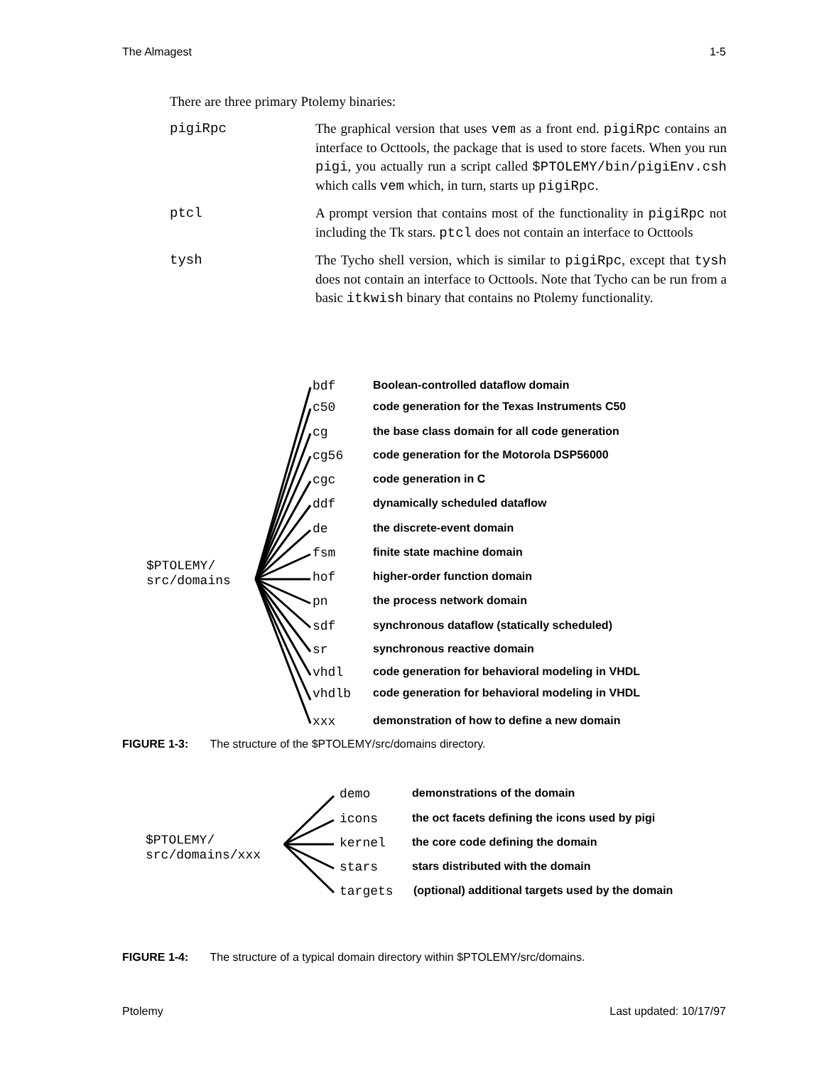The Almagest 1-5
There are three primary Ptolemy binaries:
pigiRpc The graphical version that uses vem as a front end. pigiRpc contains an interface to Octtools, the package that is used to store facets. When you run pigi, you actually run a script called $PTOLEMY/bin/pigiEnv.csh which calls vem which, in turn, starts up pigiRpc.
ptcl A prompt version that contains most of the functionality in pigiRpc not including the Tk stars. ptcl does not contain an interface to Octtools
tysh The Tycho shell version, which is similar to pigiRpc, except that tysh does not contain an interface to Octtools. Note that Tycho can be run from a basic itkwish binary that contains no Ptolemy functionality.
$PTOLEMY/
src/domains
bdf Boolean-controlled dataflow domain
c50 code generation for the Texas Instruments C50
cg the base class domain for all code generation
cg56 code generation for the Motorola DSP56000
cgc code generation in C
ddf dynamically scheduled dataflow
de the discrete-event domain
fsm finite state machine domain
hof higher-order function domain
pn the process network domain
sdf synchronous dataflow (statically scheduled)
sr synchronous reactive domain
vhdl code generation for behavioral modeling in VHDL
vhdlb code generation for behavioral modeling in VHDL
xxx demonstration of how to define a new domain
FIGURE 1-3: The structure of the $PTOLEMY/src/domains directory.
$PTOLEMY/
src/domains/xxx
demo demonstrations of the domain
icons the oct facets defining the icons used by pigi
kernel the core code defining the domain
stars stars distributed with the domain
targets (optional) additional targets used by the domain
FIGURE 1-4: The structure of a typical domain directory within $PTOLEMY/src/domains.
Ptolemy Last updated: 10/17/97